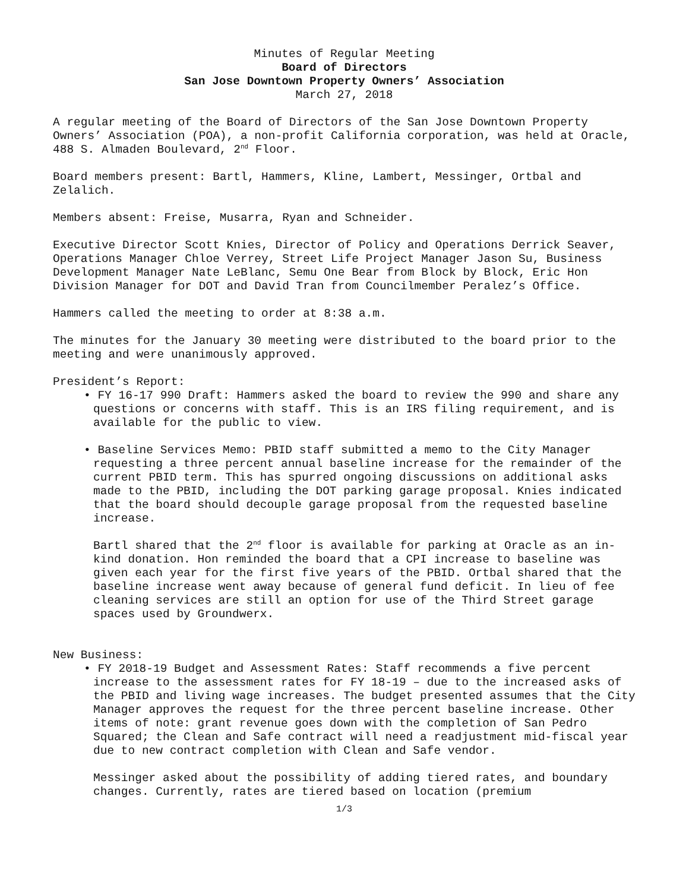Minutes of Regular Meeting
Board of Directors
San Jose Downtown Property Owners’ Association
March 27, 2018
A regular meeting of the Board of Directors of the San Jose Downtown Property Owners’ Association (POA), a non-profit California corporation, was held at Oracle, 488 S. Almaden Boulevard, 2<sup>nd</sup> Floor.
Board members present: Bartl, Hammers, Kline, Lambert, Messinger, Ortbal and Zelalich.
Members absent: Freise, Musarra, Ryan and Schneider.
Executive Director Scott Knies, Director of Policy and Operations Derrick Seaver, Operations Manager Chloe Verrey, Street Life Project Manager Jason Su, Business Development Manager Nate LeBlanc, Semu One Bear from Block by Block, Eric Hon Division Manager for DOT and David Tran from Councilmember Peralez’s Office.
Hammers called the meeting to order at 8:38 a.m.
The minutes for the January 30 meeting were distributed to the board prior to the meeting and were unanimously approved.
President’s Report:
• FY 16-17 990 Draft: Hammers asked the board to review the 990 and share any questions or concerns with staff. This is an IRS filing requirement, and is available for the public to view.
• Baseline Services Memo: PBID staff submitted a memo to the City Manager requesting a three percent annual baseline increase for the remainder of the current PBID term. This has spurred ongoing discussions on additional asks made to the PBID, including the DOT parking garage proposal. Knies indicated that the board should decouple garage proposal from the requested baseline increase.
Bartl shared that the 2<sup>nd</sup> floor is available for parking at Oracle as an in-kind donation. Hon reminded the board that a CPI increase to baseline was given each year for the first five years of the PBID. Ortbal shared that the baseline increase went away because of general fund deficit. In lieu of fee cleaning services are still an option for use of the Third Street garage spaces used by Groundwerx.
New Business:
• FY 2018-19 Budget and Assessment Rates: Staff recommends a five percent increase to the assessment rates for FY 18-19 – due to the increased asks of the PBID and living wage increases. The budget presented assumes that the City Manager approves the request for the three percent baseline increase. Other items of note: grant revenue goes down with the completion of San Pedro Squared; the Clean and Safe contract will need a readjustment mid-fiscal year due to new contract completion with Clean and Safe vendor.
Messinger asked about the possibility of adding tiered rates, and boundary changes. Currently, rates are tiered based on location (premium
1/3